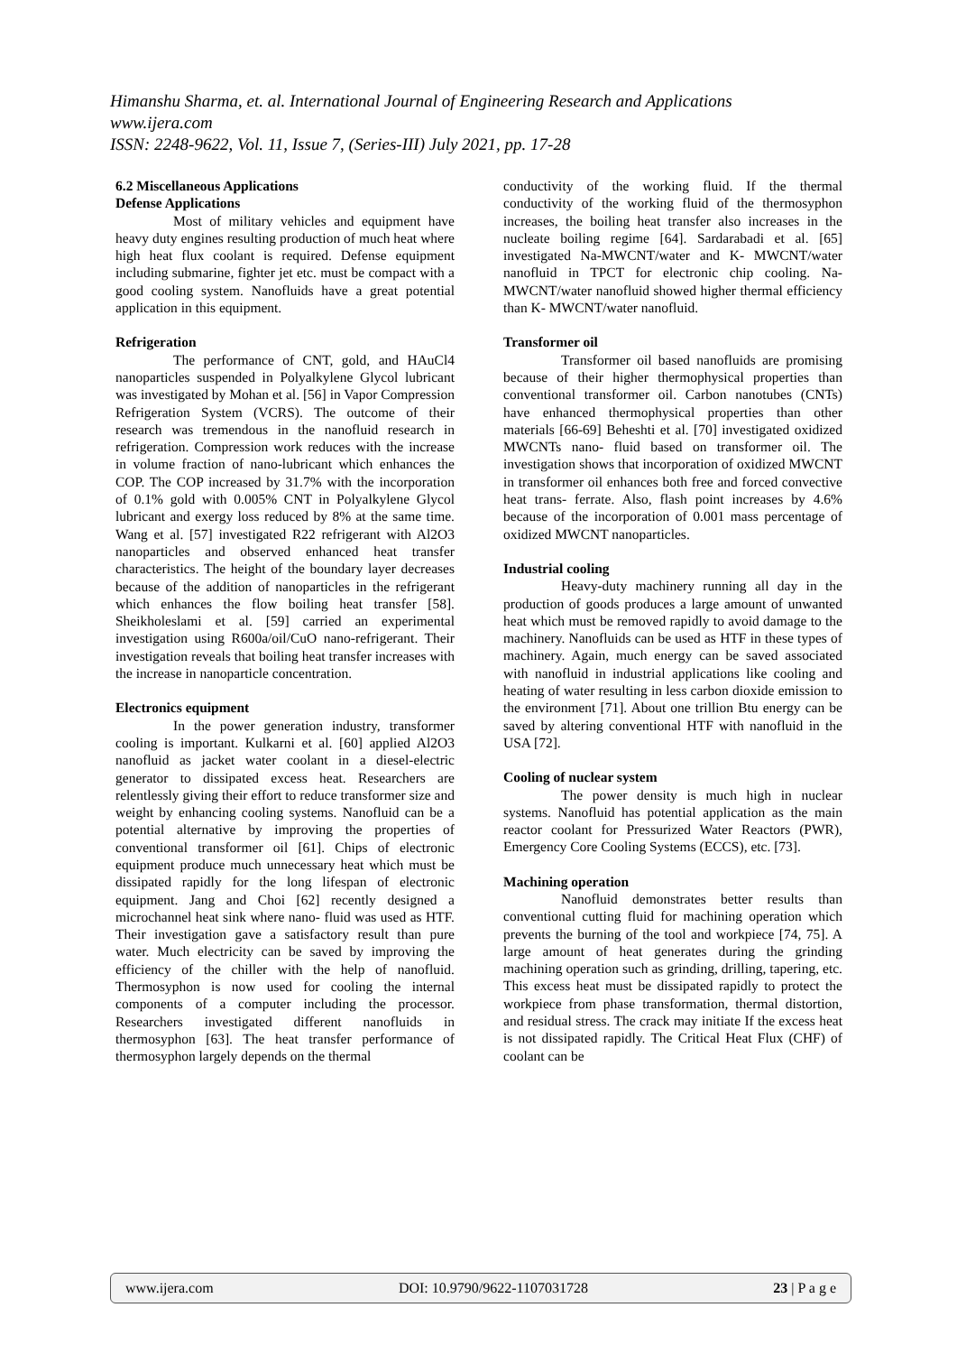Himanshu Sharma, et. al. International Journal of Engineering Research and Applications
www.ijera.com
ISSN: 2248-9622, Vol. 11, Issue 7, (Series-III) July 2021, pp. 17-28
6.2 Miscellaneous Applications
Defense Applications
Most of military vehicles and equipment have heavy duty engines resulting production of much heat where high heat flux coolant is required. Defense equipment including submarine, fighter jet etc. must be compact with a good cooling system. Nanofluids have a great potential application in this equipment.
Refrigeration
The performance of CNT, gold, and HAuCl4 nanoparticles suspended in Polyalkylene Glycol lubricant was investigated by Mohan et al. [56] in Vapor Compression Refrigeration System (VCRS). The outcome of their research was tremendous in the nanofluid research in refrigeration. Compression work reduces with the increase in volume fraction of nano-lubricant which enhances the COP. The COP increased by 31.7% with the incorporation of 0.1% gold with 0.005% CNT in Polyalkylene Glycol lubricant and exergy loss reduced by 8% at the same time. Wang et al. [57] investigated R22 refrigerant with Al2O3 nanoparticles and observed enhanced heat transfer characteristics. The height of the boundary layer decreases because of the addition of nanoparticles in the refrigerant which enhances the flow boiling heat transfer [58]. Sheikholeslami et al. [59] carried an experimental investigation using R600a/oil/CuO nano-refrigerant. Their investigation reveals that boiling heat transfer increases with the increase in nanoparticle concentration.
Electronics equipment
In the power generation industry, transformer cooling is important. Kulkarni et al. [60] applied Al2O3 nanofluid as jacket water coolant in a diesel-electric generator to dissipated excess heat. Researchers are relentlessly giving their effort to reduce transformer size and weight by enhancing cooling systems. Nanofluid can be a potential alternative by improving the properties of conventional transformer oil [61]. Chips of electronic equipment produce much unnecessary heat which must be dissipated rapidly for the long lifespan of electronic equipment. Jang and Choi [62] recently designed a microchannel heat sink where nano- fluid was used as HTF. Their investigation gave a satisfactory result than pure water. Much electricity can be saved by improving the efficiency of the chiller with the help of nanofluid. Thermosyphon is now used for cooling the internal components of a computer including the processor. Researchers investigated different nanofluids in thermosyphon [63]. The heat transfer performance of thermosyphon largely depends on the thermal
conductivity of the working fluid. If the thermal conductivity of the working fluid of the thermosyphon increases, the boiling heat transfer also increases in the nucleate boiling regime [64]. Sardarabadi et al. [65] investigated Na-MWCNT/water and K- MWCNT/water nanofluid in TPCT for electronic chip cooling. Na-MWCNT/water nanofluid showed higher thermal efficiency than K- MWCNT/water nanofluid.
Transformer oil
Transformer oil based nanofluids are promising because of their higher thermophysical properties than conventional transformer oil. Carbon nanotubes (CNTs) have enhanced thermophysical properties than other materials [66-69] Beheshti et al. [70] investigated oxidized MWCNTs nano- fluid based on transformer oil. The investigation shows that incorporation of oxidized MWCNT in transformer oil enhances both free and forced convective heat trans- ferrate. Also, flash point increases by 4.6% because of the incorporation of 0.001 mass percentage of oxidized MWCNT nanoparticles.
Industrial cooling
Heavy-duty machinery running all day in the production of goods produces a large amount of unwanted heat which must be removed rapidly to avoid damage to the machinery. Nanofluids can be used as HTF in these types of machinery. Again, much energy can be saved associated with nanofluid in industrial applications like cooling and heating of water resulting in less carbon dioxide emission to the environment [71]. About one trillion Btu energy can be saved by altering conventional HTF with nanofluid in the USA [72].
Cooling of nuclear system
The power density is much high in nuclear systems. Nanofluid has potential application as the main reactor coolant for Pressurized Water Reactors (PWR), Emergency Core Cooling Systems (ECCS), etc. [73].
Machining operation
Nanofluid demonstrates better results than conventional cutting fluid for machining operation which prevents the burning of the tool and workpiece [74, 75]. A large amount of heat generates during the grinding machining operation such as grinding, drilling, tapering, etc. This excess heat must be dissipated rapidly to protect the workpiece from phase transformation, thermal distortion, and residual stress. The crack may initiate If the excess heat is not dissipated rapidly. The Critical Heat Flux (CHF) of coolant can be
www.ijera.com DOI: 10.9790/9622-1107031728 23 | P a g e